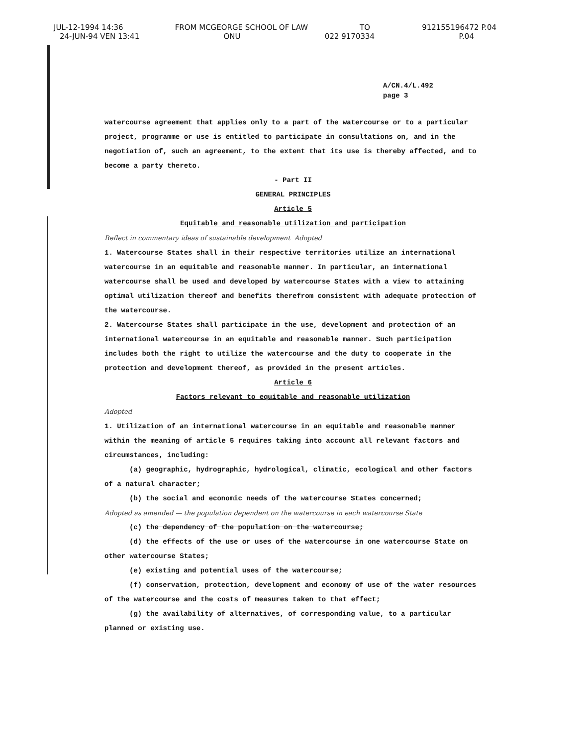JUL-12-1994 14:36 FROM MCGEORGE SCHOOL OF LAW TO 912155196472 P.04
24-JUN-94 VEN 13:41 ONU 022 9170334 P.04
A/CN.4/L.492
page 3
watercourse agreement that applies only to a part of the watercourse or to a particular project, programme or use is entitled to participate in consultations on, and in the negotiation of, such an agreement, to the extent that its use is thereby affected, and to become a party thereto.
- Part II
GENERAL PRINCIPLES
Article 5
Equitable and reasonable utilization and participation
Reflect in commentary ideas of sustainable development Adopted
1. Watercourse States shall in their respective territories utilize an international watercourse in an equitable and reasonable manner. In particular, an international watercourse shall be used and developed by watercourse States with a view to attaining optimal utilization thereof and benefits therefrom consistent with adequate protection of the watercourse.
2. Watercourse States shall participate in the use, development and protection of an international watercourse in an equitable and reasonable manner. Such participation includes both the right to utilize the watercourse and the duty to cooperate in the protection and development thereof, as provided in the present articles.
Article 6
Factors relevant to equitable and reasonable utilization
Adopted
1. Utilization of an international watercourse in an equitable and reasonable manner within the meaning of article 5 requires taking into account all relevant factors and circumstances, including:
(a) geographic, hydrographic, hydrological, climatic, ecological and other factors of a natural character;
(b) the social and economic needs of the watercourse States concerned;
Adopted as amended — the population dependent on the watercourse in each watercourse State
(c) the dependency of the population on the watercourse;
(d) the effects of the use or uses of the watercourse in one watercourse State on other watercourse States;
(e) existing and potential uses of the watercourse;
(f) conservation, protection, development and economy of use of the water resources of the watercourse and the costs of measures taken to that effect;
(g) the availability of alternatives, of corresponding value, to a particular planned or existing use.